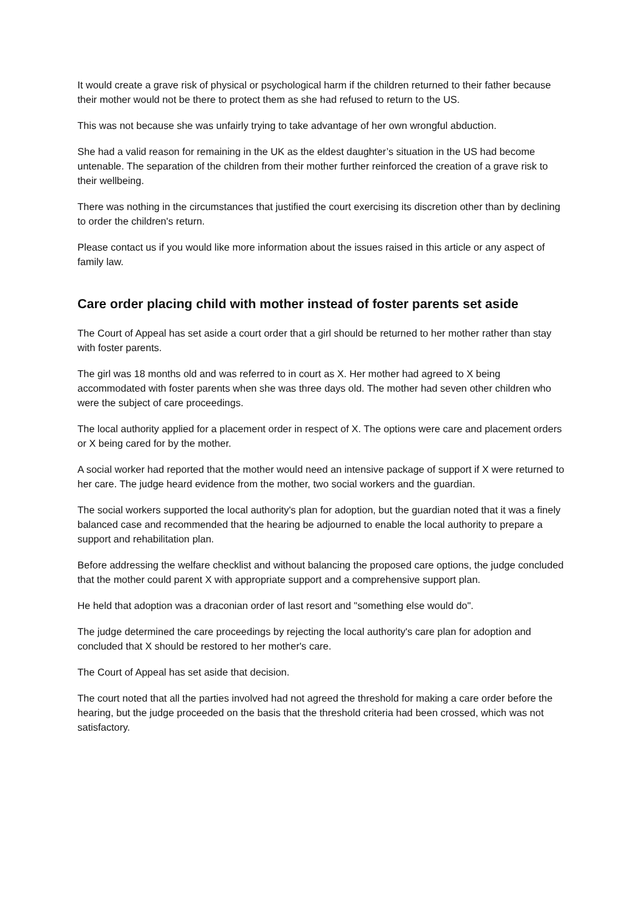It would create a grave risk of physical or psychological harm if the children returned to their father because their mother would not be there to protect them as she had refused to return to the US.
This was not because she was unfairly trying to take advantage of her own wrongful abduction.
She had a valid reason for remaining in the UK as the eldest daughter’s situation in the US had become untenable. The separation of the children from their mother further reinforced the creation of a grave risk to their wellbeing.
There was nothing in the circumstances that justified the court exercising its discretion other than by declining to order the children's return.
Please contact us if you would like more information about the issues raised in this article or any aspect of family law.
Care order placing child with mother instead of foster parents set aside
The Court of Appeal has set aside a court order that a girl should be returned to her mother rather than stay with foster parents.
The girl was 18 months old and was referred to in court as X. Her mother had agreed to X being accommodated with foster parents when she was three days old. The mother had seven other children who were the subject of care proceedings.
The local authority applied for a placement order in respect of X. The options were care and placement orders or X being cared for by the mother.
A social worker had reported that the mother would need an intensive package of support if X were returned to her care. The judge heard evidence from the mother, two social workers and the guardian.
The social workers supported the local authority's plan for adoption, but the guardian noted that it was a finely balanced case and recommended that the hearing be adjourned to enable the local authority to prepare a support and rehabilitation plan.
Before addressing the welfare checklist and without balancing the proposed care options, the judge concluded that the mother could parent X with appropriate support and a comprehensive support plan.
He held that adoption was a draconian order of last resort and "something else would do".
The judge determined the care proceedings by rejecting the local authority's care plan for adoption and concluded that X should be restored to her mother's care.
The Court of Appeal has set aside that decision.
The court noted that all the parties involved had not agreed the threshold for making a care order before the hearing, but the judge proceeded on the basis that the threshold criteria had been crossed, which was not satisfactory.